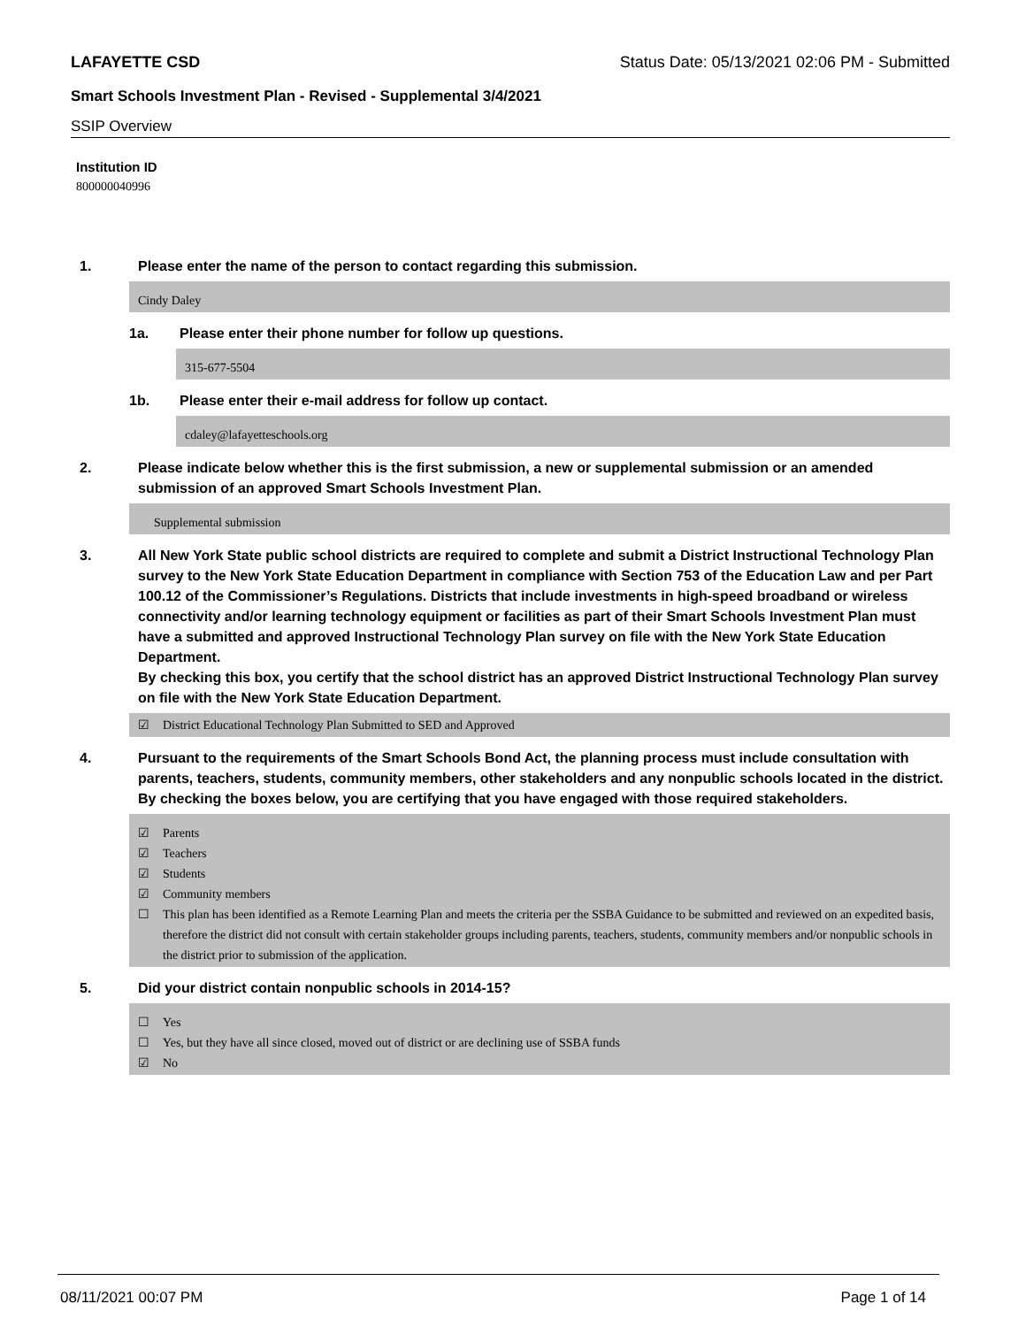LAFAYETTE CSD Status Date: 05/13/2021 02:06 PM - Submitted
Smart Schools Investment Plan - Revised - Supplemental 3/4/2021
SSIP Overview
Institution ID
800000040996
1. Please enter the name of the person to contact regarding this submission.
Cindy Daley
1a. Please enter their phone number for follow up questions.
315-677-5504
1b. Please enter their e-mail address for follow up contact.
cdaley@lafayetteschools.org
2. Please indicate below whether this is the first submission, a new or supplemental submission or an amended submission of an approved Smart Schools Investment Plan.
Supplemental submission
3. All New York State public school districts are required to complete and submit a District Instructional Technology Plan survey to the New York State Education Department in compliance with Section 753 of the Education Law and per Part 100.12 of the Commissioner’s Regulations. Districts that include investments in high-speed broadband or wireless connectivity and/or learning technology equipment or facilities as part of their Smart Schools Investment Plan must have a submitted and approved Instructional Technology Plan survey on file with the New York State Education Department.
By checking this box, you certify that the school district has an approved District Instructional Technology Plan survey on file with the New York State Education Department.
☑ District Educational Technology Plan Submitted to SED and Approved
4. Pursuant to the requirements of the Smart Schools Bond Act, the planning process must include consultation with parents, teachers, students, community members, other stakeholders and any nonpublic schools located in the district.
By checking the boxes below, you are certifying that you have engaged with those required stakeholders.
☑ Parents
☑ Teachers
☑ Students
☑ Community members
☐ This plan has been identified as a Remote Learning Plan and meets the criteria per the SSBA Guidance to be submitted and reviewed on an expedited basis, therefore the district did not consult with certain stakeholder groups including parents, teachers, students, community members and/or nonpublic schools in the district prior to submission of the application.
5. Did your district contain nonpublic schools in 2014-15?
☐ Yes
☐ Yes, but they have all since closed, moved out of district or are declining use of SSBA funds
☑ No
08/11/2021 00:07 PM Page 1 of 14